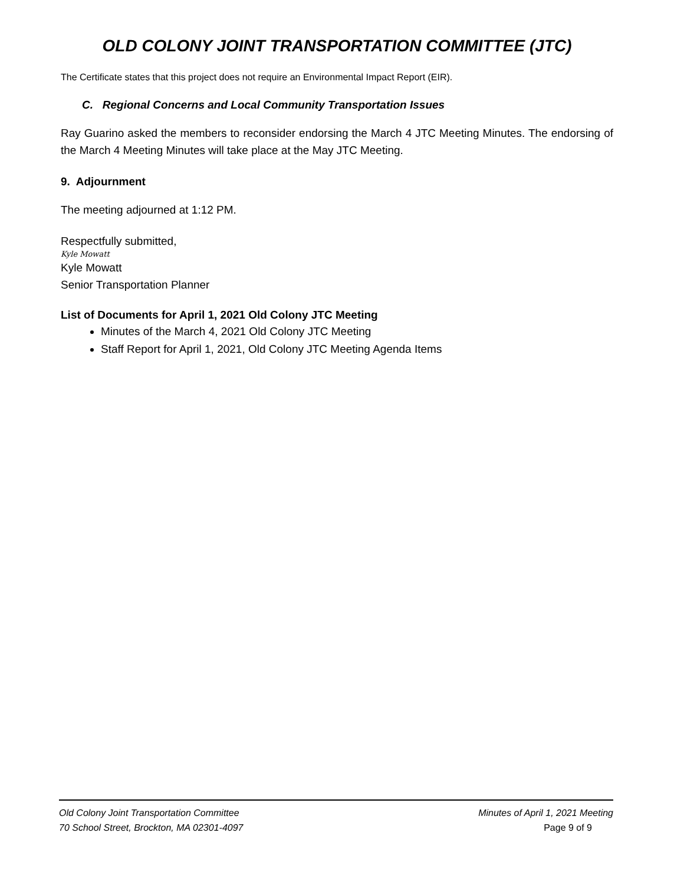OLD COLONY JOINT TRANSPORTATION COMMITTEE (JTC)
The Certificate states that this project does not require an Environmental Impact Report (EIR).
C. Regional Concerns and Local Community Transportation Issues
Ray Guarino asked the members to reconsider endorsing the March 4 JTC Meeting Minutes. The endorsing of the March 4 Meeting Minutes will take place at the May JTC Meeting.
9. Adjournment
The meeting adjourned at 1:12 PM.
Respectfully submitted,
Kyle Mowatt
Kyle Mowatt
Senior Transportation Planner
List of Documents for April 1, 2021 Old Colony JTC Meeting
Minutes of the March 4, 2021 Old Colony JTC Meeting
Staff Report for April 1, 2021, Old Colony JTC Meeting Agenda Items
Old Colony Joint Transportation Committee
70 School Street, Brockton, MA 02301-4097
Minutes of April 1, 2021 Meeting
Page 9 of 9